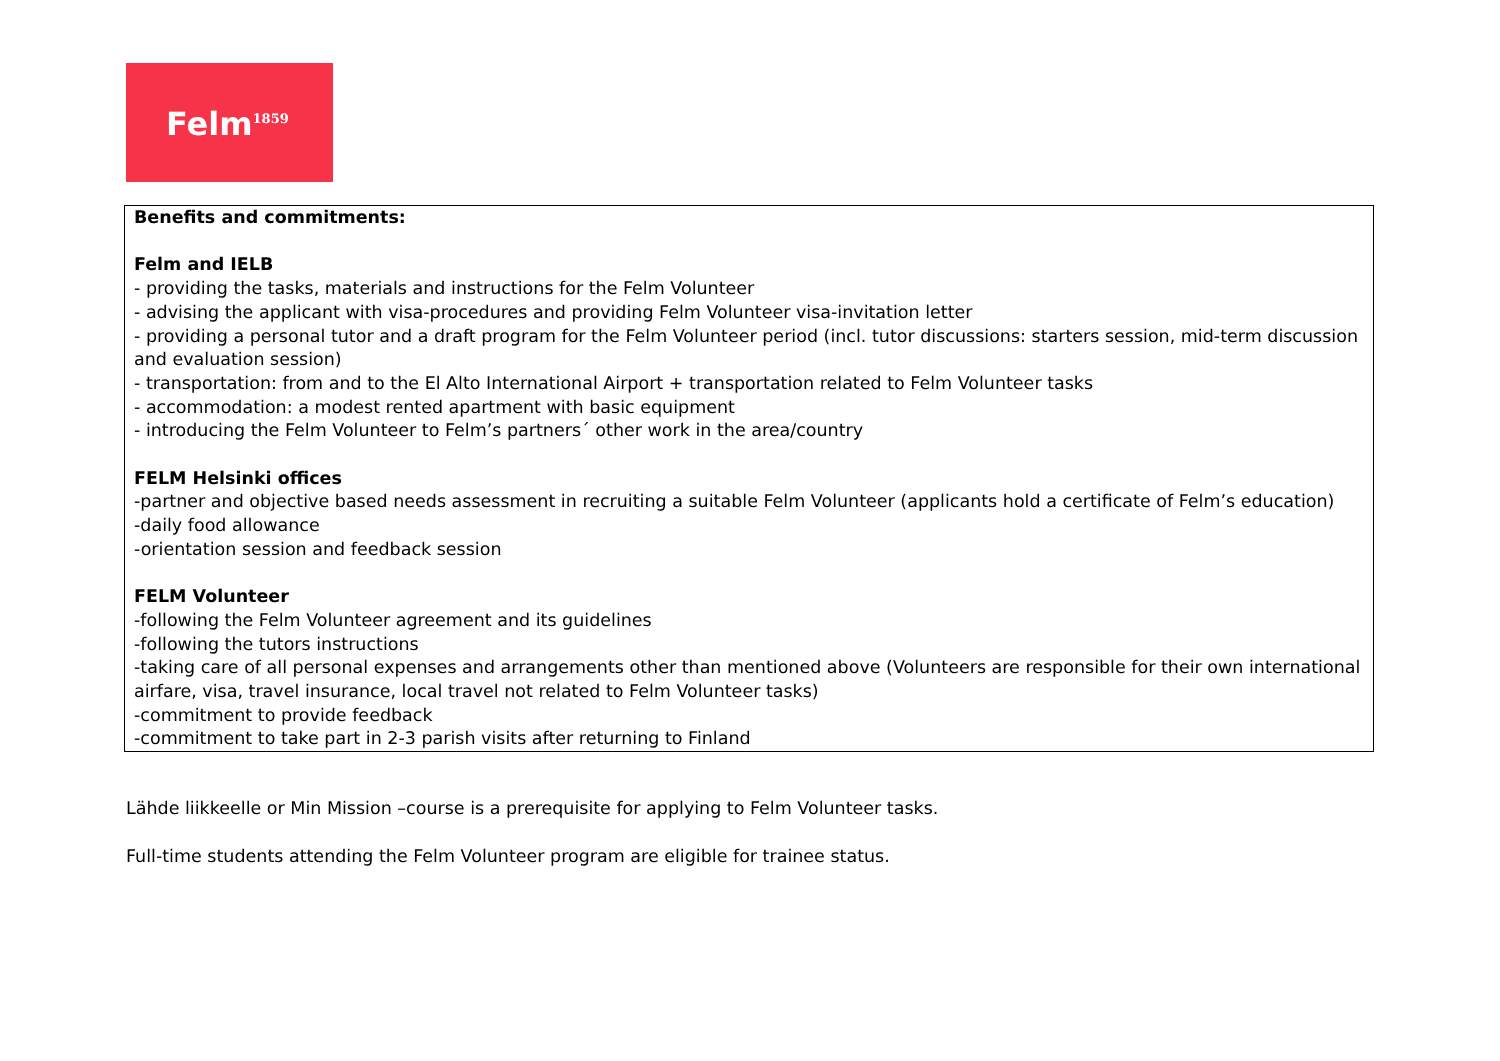Felm<sup>1859</sup>
| Benefits and commitments: Felm and IELB - providing the tasks, materials and instructions for the Felm Volunteer - advising the applicant with visa-procedures and providing Felm Volunteer visa-invitation letter - providing a personal tutor and a draft program for the Felm Volunteer period (incl. tutor discussions: starters session, mid-term discussion and evaluation session) - transportation: from and to the El Alto International Airport + transportation related to Felm Volunteer tasks - accommodation: a modest rented apartment with basic equipment - introducing the Felm Volunteer to Felm’s partners´ other work in the area/country FELM Helsinki offices -partner and objective based needs assessment in recruiting a suitable Felm Volunteer (applicants hold a certificate of Felm’s education) -daily food allowance -orientation session and feedback session FELM Volunteer -following the Felm Volunteer agreement and its guidelines -following the tutors instructions -taking care of all personal expenses and arrangements other than mentioned above (Volunteers are responsible for their own international airfare, visa, travel insurance, local travel not related to Felm Volunteer tasks) -commitment to provide feedback -commitment to take part in 2-3 parish visits after returning to Finland |
Lähde liikkeelle or Min Mission –course is a prerequisite for applying to Felm Volunteer tasks.
Full-time students attending the Felm Volunteer program are eligible for trainee status.